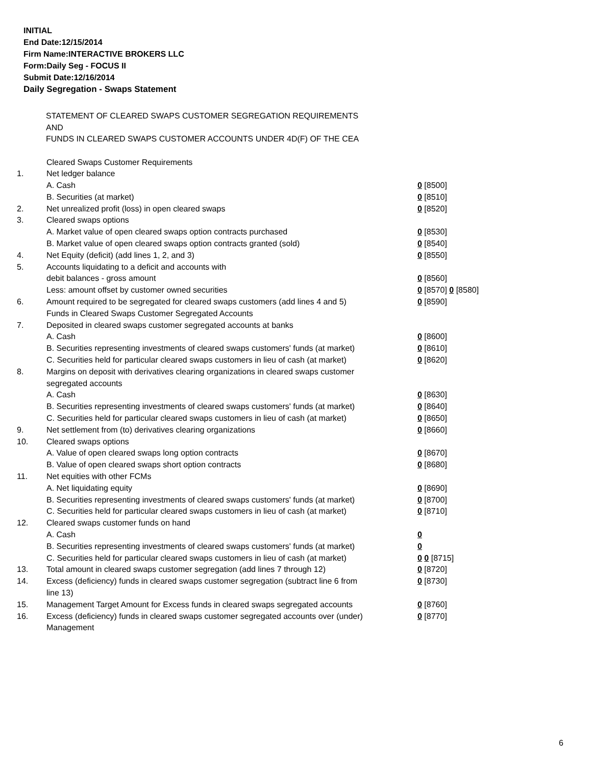INITIAL
End Date:12/15/2014
Firm Name:INTERACTIVE BROKERS LLC
Form:Daily Seg - FOCUS II
Submit Date:12/16/2014
Daily Segregation - Swaps Statement
STATEMENT OF CLEARED SWAPS CUSTOMER SEGREGATION REQUIREMENTS
AND
FUNDS IN CLEARED SWAPS CUSTOMER ACCOUNTS UNDER 4D(F) OF THE CEA
| | Cleared Swaps Customer Requirements | |
| 1. | Net ledger balance | |
| | A. Cash | 0 [8500] |
| | B. Securities (at market) | 0 [8510] |
| 2. | Net unrealized profit (loss) in open cleared swaps | 0 [8520] |
| 3. | Cleared swaps options | |
| | A. Market value of open cleared swaps option contracts purchased | 0 [8530] |
| | B. Market value of open cleared swaps option contracts granted (sold) | 0 [8540] |
| 4. | Net Equity (deficit) (add lines 1, 2, and 3) | 0 [8550] |
| 5. | Accounts liquidating to a deficit and accounts with | |
| | debit balances - gross amount | 0 [8560] |
| | Less: amount offset by customer owned securities | 0 [8570] 0 [8580] |
| 6. | Amount required to be segregated for cleared swaps customers (add lines 4 and 5) | 0 [8590] |
| | Funds in Cleared Swaps Customer Segregated Accounts | |
| 7. | Deposited in cleared swaps customer segregated accounts at banks | |
| | A. Cash | 0 [8600] |
| | B. Securities representing investments of cleared swaps customers' funds (at market) | 0 [8610] |
| | C. Securities held for particular cleared swaps customers in lieu of cash (at market) | 0 [8620] |
| 8. | Margins on deposit with derivatives clearing organizations in cleared swaps customer segregated accounts | |
| | A. Cash | 0 [8630] |
| | B. Securities representing investments of cleared swaps customers' funds (at market) | 0 [8640] |
| | C. Securities held for particular cleared swaps customers in lieu of cash (at market) | 0 [8650] |
| 9. | Net settlement from (to) derivatives clearing organizations | 0 [8660] |
| 10. | Cleared swaps options | |
| | A. Value of open cleared swaps long option contracts | 0 [8670] |
| | B. Value of open cleared swaps short option contracts | 0 [8680] |
| 11. | Net equities with other FCMs | |
| | A. Net liquidating equity | 0 [8690] |
| | B. Securities representing investments of cleared swaps customers' funds (at market) | 0 [8700] |
| | C. Securities held for particular cleared swaps customers in lieu of cash (at market) | 0 [8710] |
| 12. | Cleared swaps customer funds on hand | |
| | A. Cash | 0 |
| | B. Securities representing investments of cleared swaps customers' funds (at market) | 0 |
| | C. Securities held for particular cleared swaps customers in lieu of cash (at market) | 0 0 [8715] |
| 13. | Total amount in cleared swaps customer segregation (add lines 7 through 12) | 0 [8720] |
| 14. | Excess (deficiency) funds in cleared swaps customer segregation (subtract line 6 from line 13) | 0 [8730] |
| 15. | Management Target Amount for Excess funds in cleared swaps segregated accounts | 0 [8760] |
| 16. | Excess (deficiency) funds in cleared swaps customer segregated accounts over (under) Management | 0 [8770] |
6